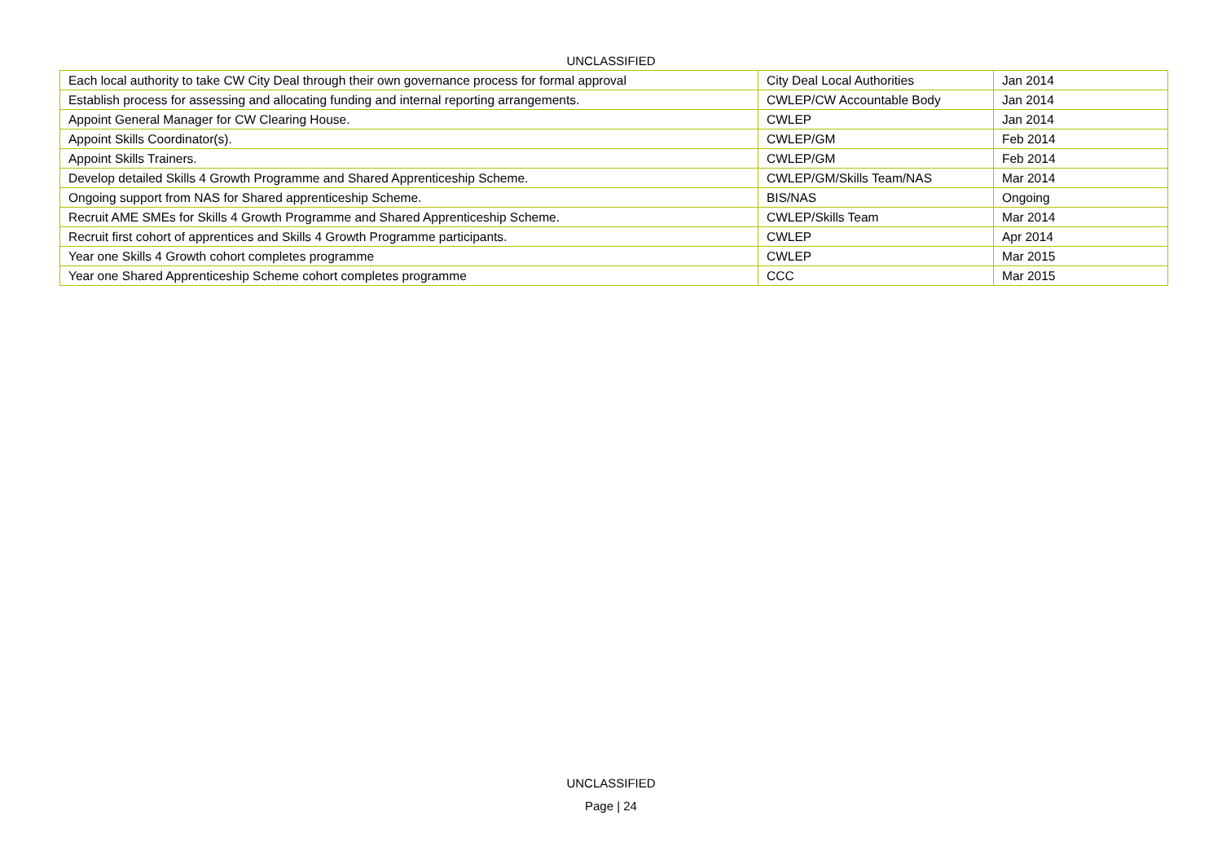UNCLASSIFIED
| Each local authority to take CW City Deal through their own governance process for formal approval | City Deal Local Authorities | Jan 2014 |
| Establish process for assessing and allocating funding and internal reporting arrangements. | CWLEP/CW Accountable Body | Jan 2014 |
| Appoint General Manager for CW Clearing House. | CWLEP | Jan 2014 |
| Appoint Skills Coordinator(s). | CWLEP/GM | Feb 2014 |
| Appoint Skills Trainers. | CWLEP/GM | Feb 2014 |
| Develop detailed Skills 4 Growth Programme and Shared Apprenticeship Scheme. | CWLEP/GM/Skills Team/NAS | Mar 2014 |
| Ongoing support from NAS for Shared apprenticeship Scheme. | BIS/NAS | Ongoing |
| Recruit AME SMEs for Skills 4 Growth Programme and Shared Apprenticeship Scheme. | CWLEP/Skills Team | Mar 2014 |
| Recruit first cohort of apprentices and Skills 4 Growth Programme participants. | CWLEP | Apr 2014 |
| Year one Skills 4 Growth cohort completes programme | CWLEP | Mar 2015 |
| Year one Shared Apprenticeship Scheme cohort completes programme | CCC | Mar 2015 |
UNCLASSIFIED
Page | 24